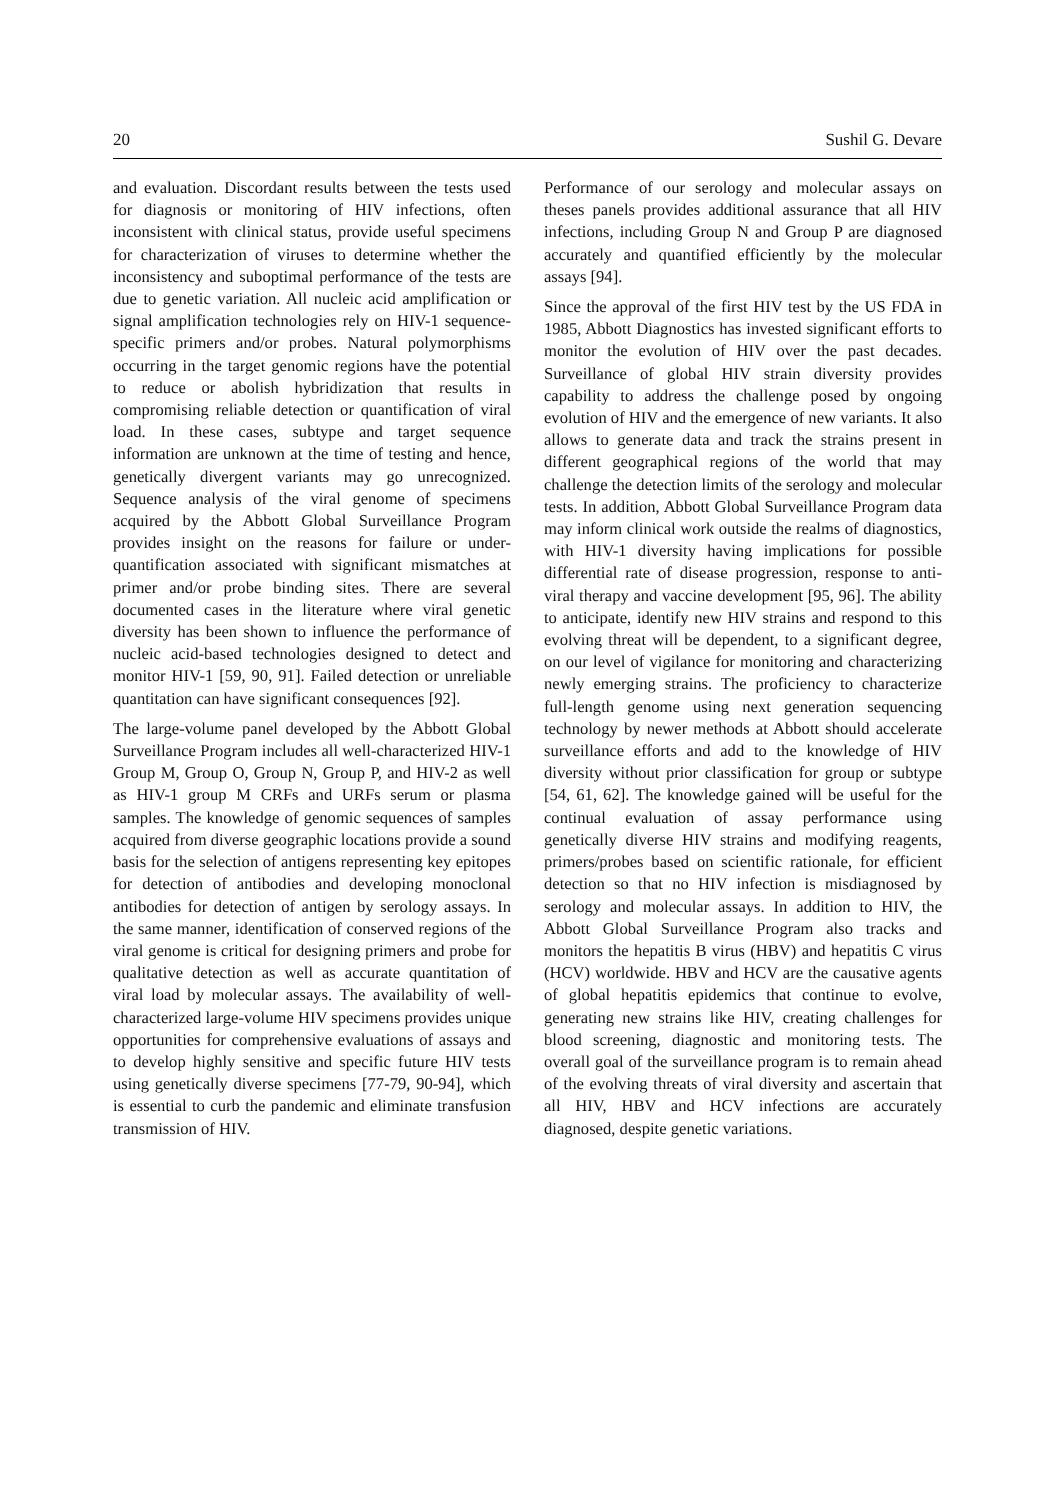20 Sushil G. Devare
and evaluation. Discordant results between the tests used for diagnosis or monitoring of HIV infections, often inconsistent with clinical status, provide useful specimens for characterization of viruses to determine whether the inconsistency and suboptimal performance of the tests are due to genetic variation. All nucleic acid amplification or signal amplification technologies rely on HIV-1 sequence-specific primers and/or probes. Natural polymorphisms occurring in the target genomic regions have the potential to reduce or abolish hybridization that results in compromising reliable detection or quantification of viral load. In these cases, subtype and target sequence information are unknown at the time of testing and hence, genetically divergent variants may go unrecognized. Sequence analysis of the viral genome of specimens acquired by the Abbott Global Surveillance Program provides insight on the reasons for failure or under-quantification associated with significant mismatches at primer and/or probe binding sites. There are several documented cases in the literature where viral genetic diversity has been shown to influence the performance of nucleic acid-based technologies designed to detect and monitor HIV-1 [59, 90, 91]. Failed detection or unreliable quantitation can have significant consequences [92].
The large-volume panel developed by the Abbott Global Surveillance Program includes all well-characterized HIV-1 Group M, Group O, Group N, Group P, and HIV-2 as well as HIV-1 group M CRFs and URFs serum or plasma samples. The knowledge of genomic sequences of samples acquired from diverse geographic locations provide a sound basis for the selection of antigens representing key epitopes for detection of antibodies and developing monoclonal antibodies for detection of antigen by serology assays. In the same manner, identification of conserved regions of the viral genome is critical for designing primers and probe for qualitative detection as well as accurate quantitation of viral load by molecular assays. The availability of well-characterized large-volume HIV specimens provides unique opportunities for comprehensive evaluations of assays and to develop highly sensitive and specific future HIV tests using genetically diverse specimens [77-79, 90-94], which is essential to curb the pandemic and eliminate transfusion transmission of HIV.
Performance of our serology and molecular assays on theses panels provides additional assurance that all HIV infections, including Group N and Group P are diagnosed accurately and quantified efficiently by the molecular assays [94].
Since the approval of the first HIV test by the US FDA in 1985, Abbott Diagnostics has invested significant efforts to monitor the evolution of HIV over the past decades. Surveillance of global HIV strain diversity provides capability to address the challenge posed by ongoing evolution of HIV and the emergence of new variants. It also allows to generate data and track the strains present in different geographical regions of the world that may challenge the detection limits of the serology and molecular tests. In addition, Abbott Global Surveillance Program data may inform clinical work outside the realms of diagnostics, with HIV-1 diversity having implications for possible differential rate of disease progression, response to anti-viral therapy and vaccine development [95, 96]. The ability to anticipate, identify new HIV strains and respond to this evolving threat will be dependent, to a significant degree, on our level of vigilance for monitoring and characterizing newly emerging strains. The proficiency to characterize full-length genome using next generation sequencing technology by newer methods at Abbott should accelerate surveillance efforts and add to the knowledge of HIV diversity without prior classification for group or subtype [54, 61, 62]. The knowledge gained will be useful for the continual evaluation of assay performance using genetically diverse HIV strains and modifying reagents, primers/probes based on scientific rationale, for efficient detection so that no HIV infection is misdiagnosed by serology and molecular assays. In addition to HIV, the Abbott Global Surveillance Program also tracks and monitors the hepatitis B virus (HBV) and hepatitis C virus (HCV) worldwide. HBV and HCV are the causative agents of global hepatitis epidemics that continue to evolve, generating new strains like HIV, creating challenges for blood screening, diagnostic and monitoring tests. The overall goal of the surveillance program is to remain ahead of the evolving threats of viral diversity and ascertain that all HIV, HBV and HCV infections are accurately diagnosed, despite genetic variations.